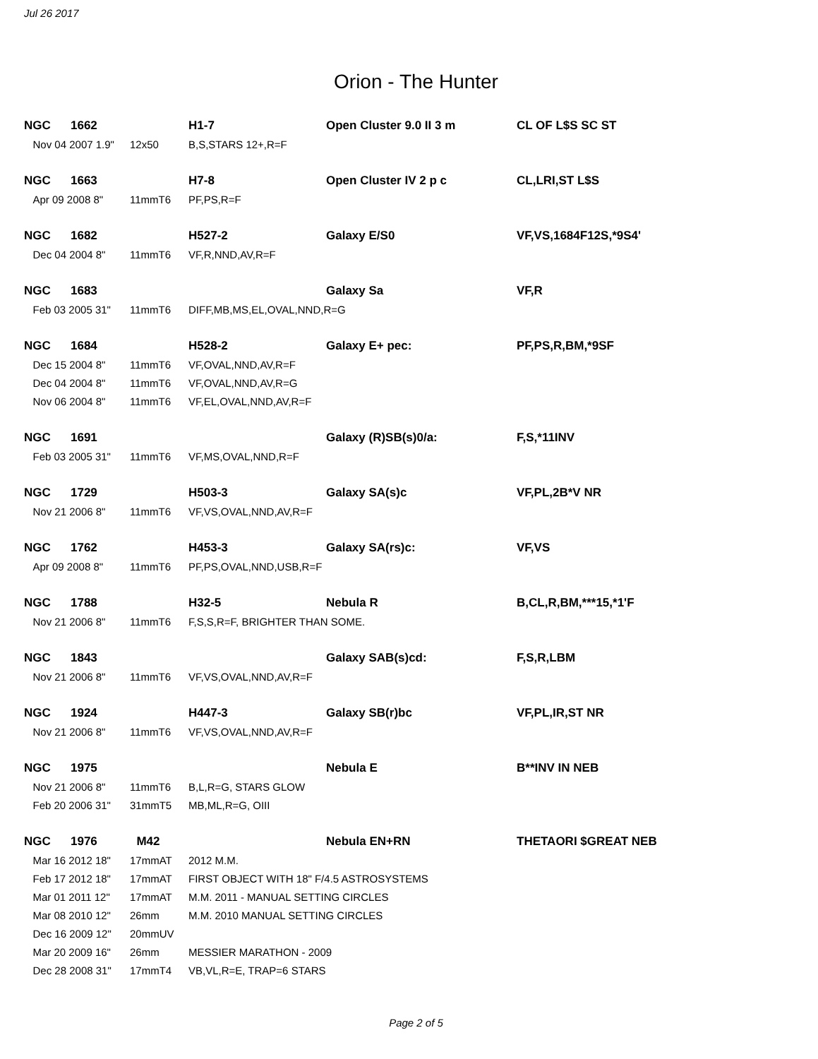Jul 26 2017
Orion - The Hunter
| NGC | 1662 | | H1-7 | Open Cluster 9.0 II 3 m | CL OF L$S SC ST |
| Nov 04 2007 1.9" | | 12x50 | B,S,STARS 12+,R=F | | |
| NGC | 1663 | | H7-8 | Open Cluster IV 2 p c | CL,LRI,ST L$S |
| Apr 09 2008 8" | | 11mmT6 | PF,PS,R=F | | |
| NGC | 1682 | | H527-2 | Galaxy E/S0 | VF,VS,1684F12S,*9S4' |
| Dec 04 2004 8" | | 11mmT6 | VF,R,NND,AV,R=F | | |
| NGC | 1683 | | | Galaxy Sa | VF,R |
| Feb 03 2005 31" | | 11mmT6 | DIFF,MB,MS,EL,OVAL,NND,R=G | | |
| NGC | 1684 | | H528-2 | Galaxy E+ pec: | PF,PS,R,BM,*9SF |
| Dec 15 2004 8" | | 11mmT6 | VF,OVAL,NND,AV,R=F | | |
| Dec 04 2004 8" | | 11mmT6 | VF,OVAL,NND,AV,R=G | | |
| Nov 06 2004 8" | | 11mmT6 | VF,EL,OVAL,NND,AV,R=F | | |
| NGC | 1691 | | | Galaxy (R)SB(s)0/a: | F,S,*11INV |
| Feb 03 2005 31" | | 11mmT6 | VF,MS,OVAL,NND,R=F | | |
| NGC | 1729 | | H503-3 | Galaxy SA(s)c | VF,PL,2B*V NR |
| Nov 21 2006 8" | | 11mmT6 | VF,VS,OVAL,NND,AV,R=F | | |
| NGC | 1762 | | H453-3 | Galaxy SA(rs)c: | VF,VS |
| Apr 09 2008 8" | | 11mmT6 | PF,PS,OVAL,NND,USB,R=F | | |
| NGC | 1788 | | H32-5 | Nebula R | B,CL,R,BM,***15,*1'F |
| Nov 21 2006 8" | | 11mmT6 | F,S,S,R=F, BRIGHTER THAN SOME. | | |
| NGC | 1843 | | | Galaxy SAB(s)cd: | F,S,R,LBM |
| Nov 21 2006 8" | | 11mmT6 | VF,VS,OVAL,NND,AV,R=F | | |
| NGC | 1924 | | H447-3 | Galaxy SB(r)bc | VF,PL,IR,ST NR |
| Nov 21 2006 8" | | 11mmT6 | VF,VS,OVAL,NND,AV,R=F | | |
| NGC | 1975 | | | Nebula E | B**INV IN NEB |
| Nov 21 2006 8" | | 11mmT6 | B,L,R=G, STARS GLOW | | |
| Feb 20 2006 31" | | 31mmT5 | MB,ML,R=G, OIII | | |
| NGC | 1976 | M42 | | Nebula EN+RN | THETAORI $GREAT NEB |
| Mar 16 2012 18" | | 17mmAT | 2012 M.M. | | |
| Feb 17 2012 18" | | 17mmAT | FIRST OBJECT WITH 18" F/4.5 ASTROSYSTEMS | | |
| Mar 01 2011 12" | | 17mmAT | M.M. 2011 - MANUAL SETTING CIRCLES | | |
| Mar 08 2010 12" | | 26mm | M.M. 2010 MANUAL SETTING CIRCLES | | |
| Dec 16 2009 12" | | 20mmUV | | | |
| Mar 20 2009 16" | | 26mm | MESSIER MARATHON - 2009 | | |
| Dec 28 2008 31" | | 17mmT4 | VB,VL,R=E, TRAP=6 STARS | | |
Page 2 of 5